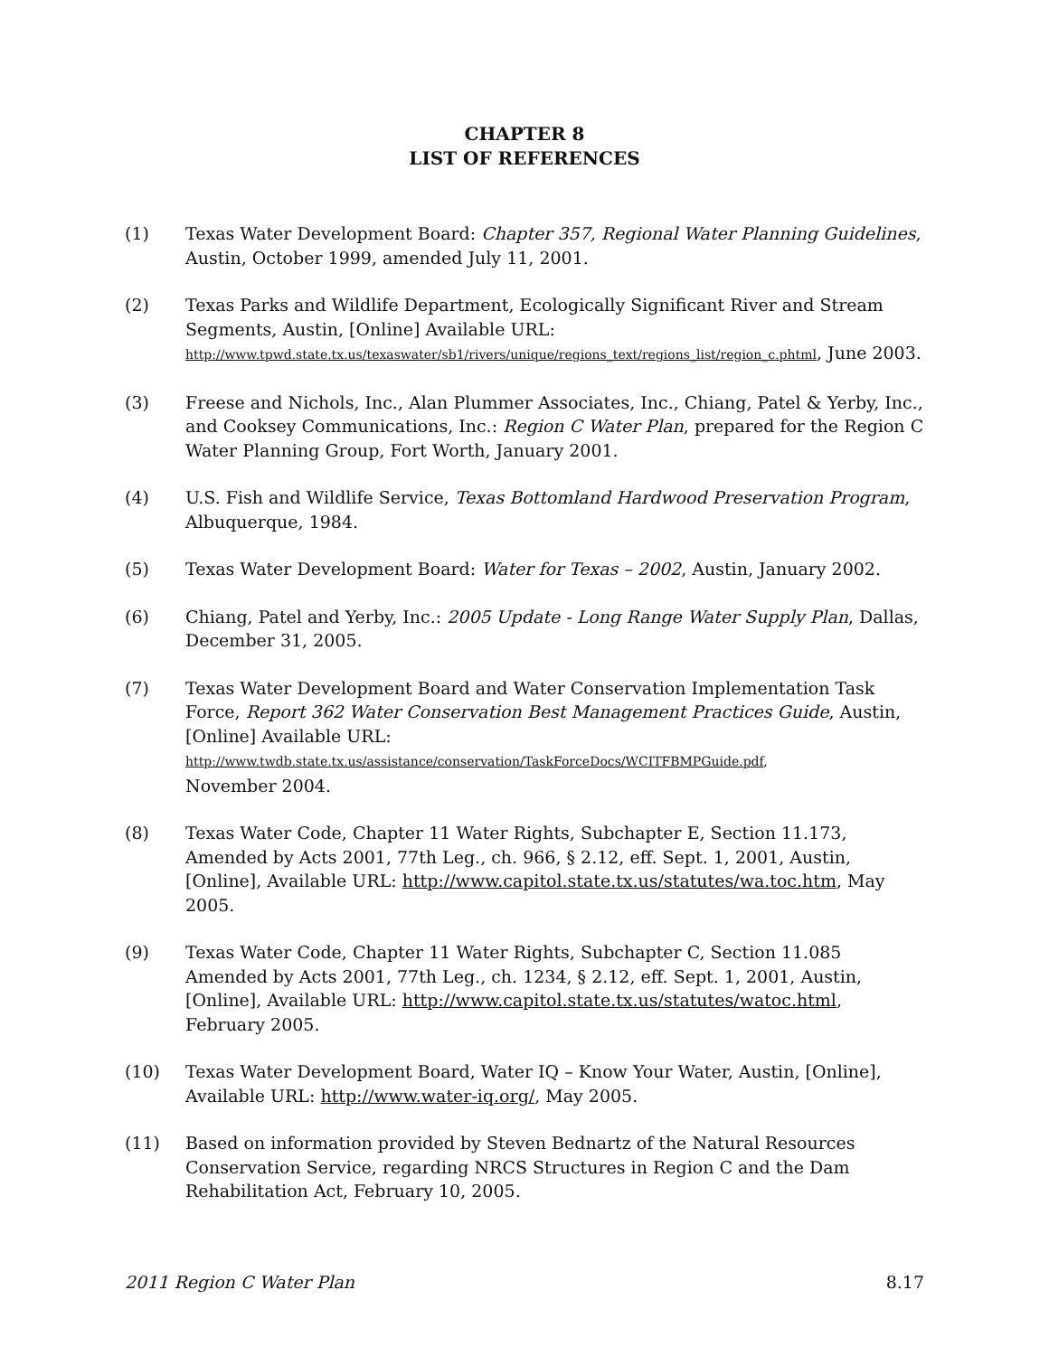CHAPTER 8
LIST OF REFERENCES
(1) Texas Water Development Board: Chapter 357, Regional Water Planning Guidelines, Austin, October 1999, amended July 11, 2001.
(2) Texas Parks and Wildlife Department, Ecologically Significant River and Stream Segments, Austin, [Online] Available URL: http://www.tpwd.state.tx.us/texaswater/sb1/rivers/unique/regions_text/regions_list/region_c.phtml, June 2003.
(3) Freese and Nichols, Inc., Alan Plummer Associates, Inc., Chiang, Patel & Yerby, Inc., and Cooksey Communications, Inc.: Region C Water Plan, prepared for the Region C Water Planning Group, Fort Worth, January 2001.
(4) U.S. Fish and Wildlife Service, Texas Bottomland Hardwood Preservation Program, Albuquerque, 1984.
(5) Texas Water Development Board: Water for Texas – 2002, Austin, January 2002.
(6) Chiang, Patel and Yerby, Inc.: 2005 Update - Long Range Water Supply Plan, Dallas, December 31, 2005.
(7) Texas Water Development Board and Water Conservation Implementation Task Force, Report 362 Water Conservation Best Management Practices Guide, Austin, [Online] Available URL:
http://www.twdb.state.tx.us/assistance/conservation/TaskForceDocs/WCITFBMPGuide.pdf,
November 2004.
(8) Texas Water Code, Chapter 11 Water Rights, Subchapter E, Section 11.173, Amended by Acts 2001, 77th Leg., ch. 966, § 2.12, eff. Sept. 1, 2001, Austin, [Online], Available URL: http://www.capitol.state.tx.us/statutes/wa.toc.htm, May 2005.
(9) Texas Water Code, Chapter 11 Water Rights, Subchapter C, Section 11.085 Amended by Acts 2001, 77th Leg., ch. 1234, § 2.12, eff. Sept. 1, 2001, Austin, [Online], Available URL: http://www.capitol.state.tx.us/statutes/watoc.html, February 2005.
(10) Texas Water Development Board, Water IQ – Know Your Water, Austin, [Online], Available URL: http://www.water-iq.org/, May 2005.
(11) Based on information provided by Steven Bednartz of the Natural Resources Conservation Service, regarding NRCS Structures in Region C and the Dam Rehabilitation Act, February 10, 2005.
2011 Region C Water Plan 8.17